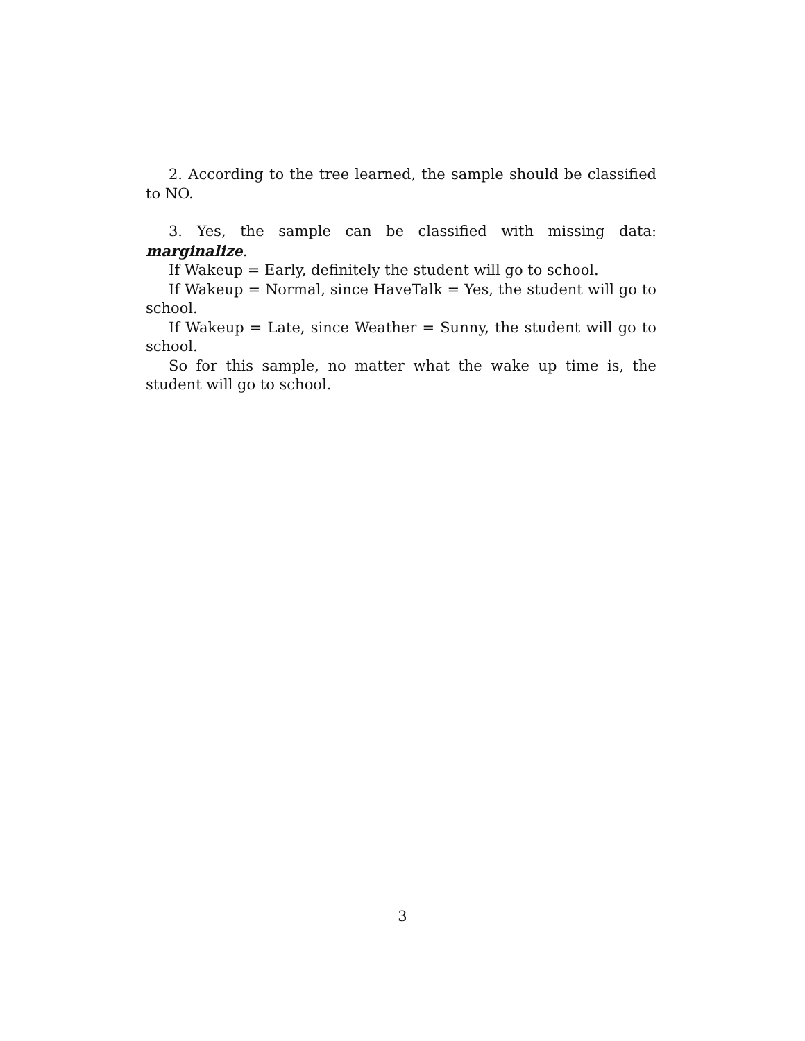2. According to the tree learned, the sample should be classified to NO.
3. Yes, the sample can be classified with missing data: marginalize.
If Wakeup = Early, definitely the student will go to school.
If Wakeup = Normal, since HaveTalk = Yes, the student will go to school.
If Wakeup = Late, since Weather = Sunny, the student will go to school.
So for this sample, no matter what the wake up time is, the student will go to school.
3